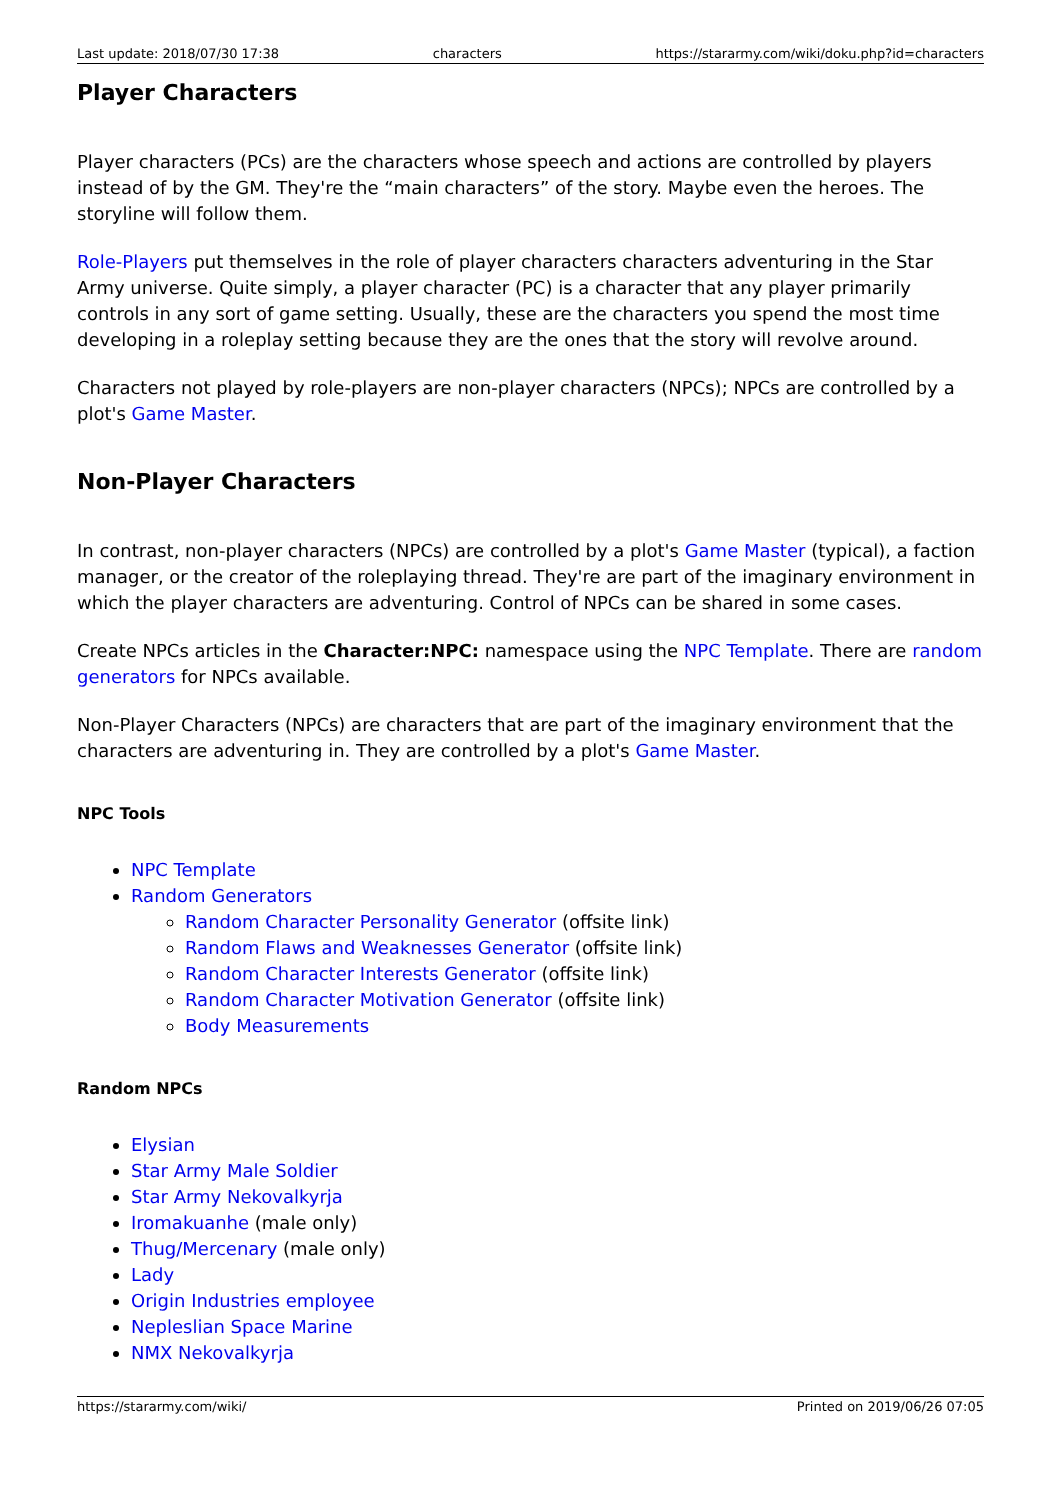Last update: 2018/07/30 17:38 characters https://stararmy.com/wiki/doku.php?id=characters
Player Characters
Player characters (PCs) are the characters whose speech and actions are controlled by players instead of by the GM. They're the “main characters” of the story. Maybe even the heroes. The storyline will follow them.
Role-Players put themselves in the role of player characters characters adventuring in the Star Army universe. Quite simply, a player character (PC) is a character that any player primarily controls in any sort of game setting. Usually, these are the characters you spend the most time developing in a roleplay setting because they are the ones that the story will revolve around.
Characters not played by role-players are non-player characters (NPCs); NPCs are controlled by a plot's Game Master.
Non-Player Characters
In contrast, non-player characters (NPCs) are controlled by a plot's Game Master (typical), a faction manager, or the creator of the roleplaying thread. They're are part of the imaginary environment in which the player characters are adventuring. Control of NPCs can be shared in some cases.
Create NPCs articles in the Character:NPC: namespace using the NPC Template. There are random generators for NPCs available.
Non-Player Characters (NPCs) are characters that are part of the imaginary environment that the characters are adventuring in. They are controlled by a plot's Game Master.
NPC Tools
NPC Template
Random Generators
Random Character Personality Generator (offsite link)
Random Flaws and Weaknesses Generator (offsite link)
Random Character Interests Generator (offsite link)
Random Character Motivation Generator (offsite link)
Body Measurements
Random NPCs
Elysian
Star Army Male Soldier
Star Army Nekovalkyrja
Iromakuanhe (male only)
Thug/Mercenary (male only)
Lady
Origin Industries employee
Nepleslian Space Marine
NMX Nekovalkyrja
https://stararmy.com/wiki/ Printed on 2019/06/26 07:05